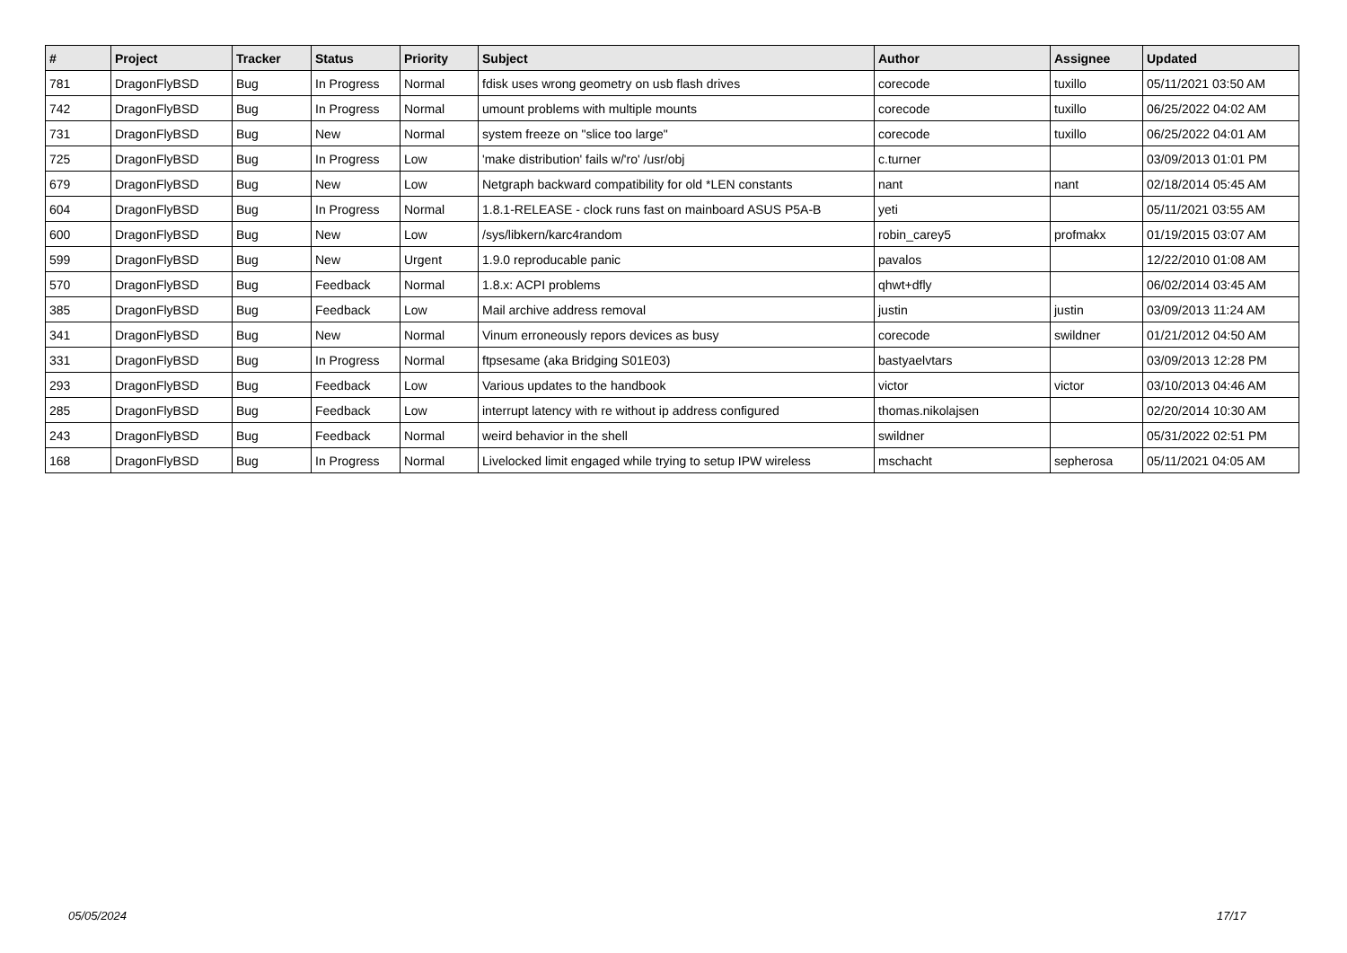| # | Project | Tracker | Status | Priority | Subject | Author | Assignee | Updated |
| --- | --- | --- | --- | --- | --- | --- | --- | --- |
| 781 | DragonFlyBSD | Bug | In Progress | Normal | fdisk uses wrong geometry on usb flash drives | corecode | tuxillo | 05/11/2021 03:50 AM |
| 742 | DragonFlyBSD | Bug | In Progress | Normal | umount problems with multiple mounts | corecode | tuxillo | 06/25/2022 04:02 AM |
| 731 | DragonFlyBSD | Bug | New | Normal | system freeze on "slice too large" | corecode | tuxillo | 06/25/2022 04:01 AM |
| 725 | DragonFlyBSD | Bug | In Progress | Low | 'make distribution' fails w/'ro' /usr/obj | c.turner | | 03/09/2013 01:01 PM |
| 679 | DragonFlyBSD | Bug | New | Low | Netgraph backward compatibility for old *LEN constants | nant | nant | 02/18/2014 05:45 AM |
| 604 | DragonFlyBSD | Bug | In Progress | Normal | 1.8.1-RELEASE - clock runs fast on mainboard ASUS P5A-B | yeti | | 05/11/2021 03:55 AM |
| 600 | DragonFlyBSD | Bug | New | Low | /sys/libkern/karc4random | robin_carey5 | profmakx | 01/19/2015 03:07 AM |
| 599 | DragonFlyBSD | Bug | New | Urgent | 1.9.0 reproducable panic | pavalos | | 12/22/2010 01:08 AM |
| 570 | DragonFlyBSD | Bug | Feedback | Normal | 1.8.x: ACPI problems | qhwt+dfly | | 06/02/2014 03:45 AM |
| 385 | DragonFlyBSD | Bug | Feedback | Low | Mail archive address removal | justin | justin | 03/09/2013 11:24 AM |
| 341 | DragonFlyBSD | Bug | New | Normal | Vinum erroneously repors devices as busy | corecode | swildner | 01/21/2012 04:50 AM |
| 331 | DragonFlyBSD | Bug | In Progress | Normal | ftpsesame (aka Bridging S01E03) | bastyaelvtars | | 03/09/2013 12:28 PM |
| 293 | DragonFlyBSD | Bug | Feedback | Low | Various updates to the handbook | victor | victor | 03/10/2013 04:46 AM |
| 285 | DragonFlyBSD | Bug | Feedback | Low | interrupt latency with re without ip address configured | thomas.nikolajsen | | 02/20/2014 10:30 AM |
| 243 | DragonFlyBSD | Bug | Feedback | Normal | weird behavior in the shell | swildner | | 05/31/2022 02:51 PM |
| 168 | DragonFlyBSD | Bug | In Progress | Normal | Livelocked limit engaged while trying to setup IPW wireless | mschacht | sepherosa | 05/11/2021 04:05 AM |
05/05/2024 17/17